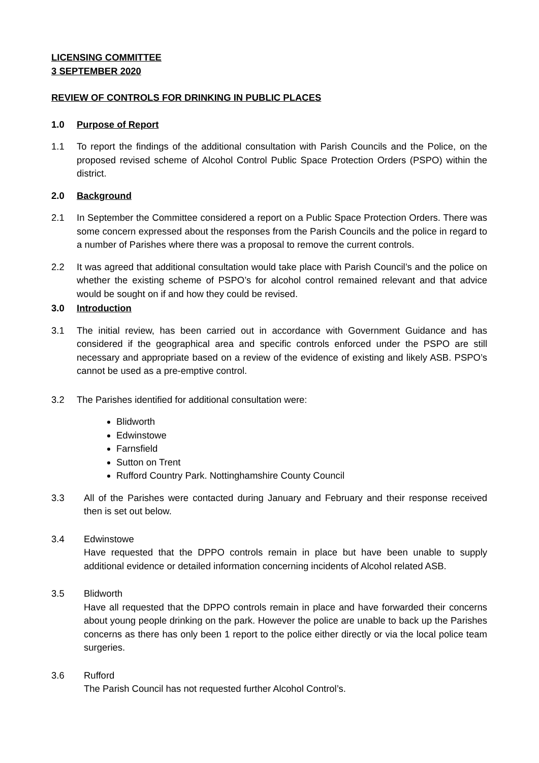LICENSING COMMITTEE
3 SEPTEMBER 2020
REVIEW OF CONTROLS FOR DRINKING IN PUBLIC PLACES
1.0 Purpose of Report
1.1 To report the findings of the additional consultation with Parish Councils and the Police, on the proposed revised scheme of Alcohol Control Public Space Protection Orders (PSPO) within the district.
2.0 Background
2.1 In September the Committee considered a report on a Public Space Protection Orders. There was some concern expressed about the responses from the Parish Councils and the police in regard to a number of Parishes where there was a proposal to remove the current controls.
2.2 It was agreed that additional consultation would take place with Parish Council’s and the police on whether the existing scheme of PSPO’s for alcohol control remained relevant and that advice would be sought on if and how they could be revised.
3.0 Introduction
3.1 The initial review, has been carried out in accordance with Government Guidance and has considered if the geographical area and specific controls enforced under the PSPO are still necessary and appropriate based on a review of the evidence of existing and likely ASB. PSPO’s cannot be used as a pre-emptive control.
3.2 The Parishes identified for additional consultation were:
Blidworth
Edwinstowe
Farnsfield
Sutton on Trent
Rufford Country Park. Nottinghamshire County Council
3.3 All of the Parishes were contacted during January and February and their response received then is set out below.
3.4 Edwinstowe
Have requested that the DPPO controls remain in place but have been unable to supply additional evidence or detailed information concerning incidents of Alcohol related ASB.
3.5 Blidworth
Have all requested that the DPPO controls remain in place and have forwarded their concerns about young people drinking on the park. However the police are unable to back up the Parishes concerns as there has only been 1 report to the police either directly or via the local police team surgeries.
3.6 Rufford
The Parish Council has not requested further Alcohol Control’s.